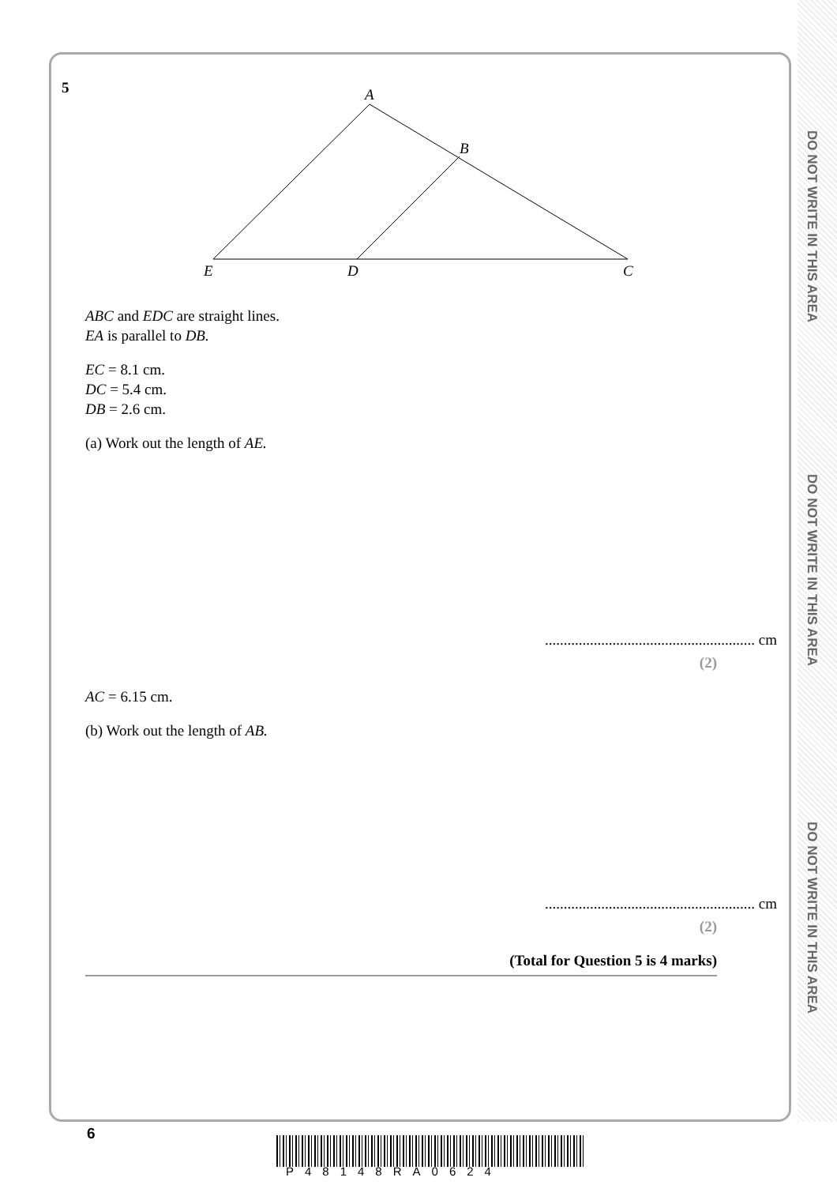DO NOT WRITE IN THIS AREA
DO NOT WRITE IN THIS AREA
DO NOT WRITE IN THIS AREA
5
A
B
E
D
C
ABC and EDC are straight lines.
EA is parallel to DB.
EC = 8.1 cm.
DC = 5.4 cm.
DB = 2.6 cm.
(a) Work out the length of AE.
........................................................ cm
(2)
AC = 6.15 cm.
(b) Work out the length of AB.
........................................................ cm
(2)
(Total for Question 5 is 4 marks)
6
P48148RA0624